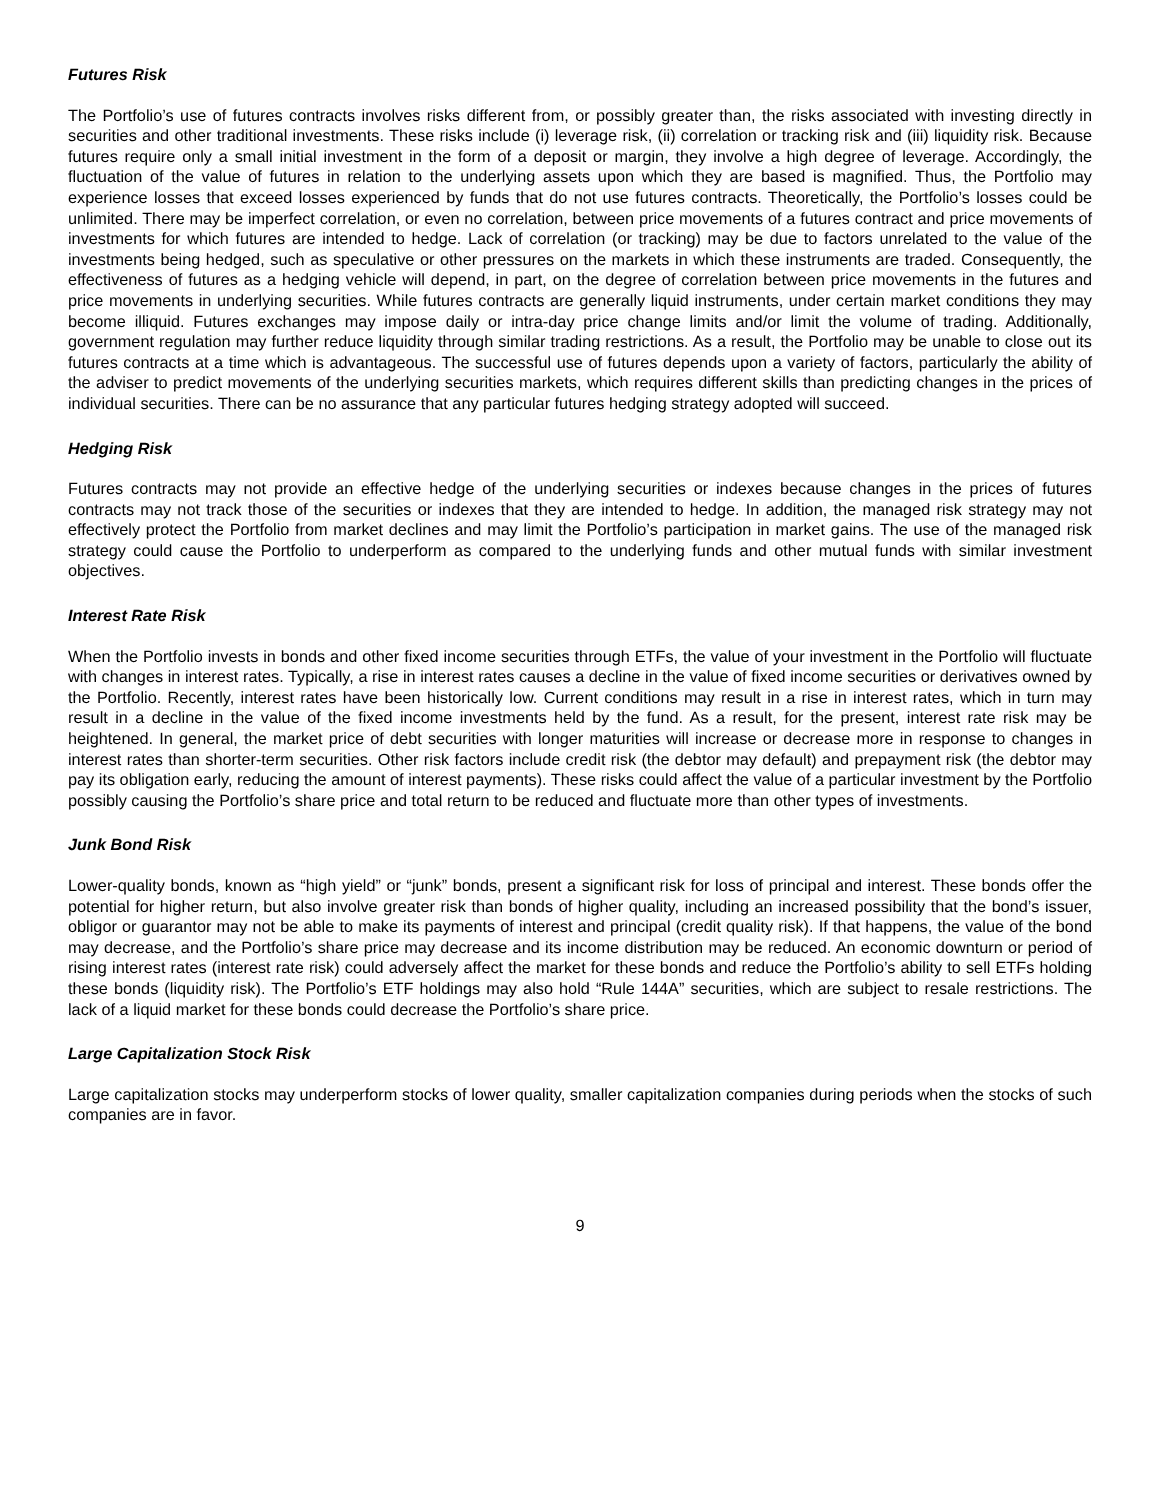Futures Risk
The Portfolio’s use of futures contracts involves risks different from, or possibly greater than, the risks associated with investing directly in securities and other traditional investments. These risks include (i) leverage risk, (ii) correlation or tracking risk and (iii) liquidity risk. Because futures require only a small initial investment in the form of a deposit or margin, they involve a high degree of leverage. Accordingly, the fluctuation of the value of futures in relation to the underlying assets upon which they are based is magnified. Thus, the Portfolio may experience losses that exceed losses experienced by funds that do not use futures contracts. Theoretically, the Portfolio’s losses could be unlimited. There may be imperfect correlation, or even no correlation, between price movements of a futures contract and price movements of investments for which futures are intended to hedge. Lack of correlation (or tracking) may be due to factors unrelated to the value of the investments being hedged, such as speculative or other pressures on the markets in which these instruments are traded. Consequently, the effectiveness of futures as a hedging vehicle will depend, in part, on the degree of correlation between price movements in the futures and price movements in underlying securities. While futures contracts are generally liquid instruments, under certain market conditions they may become illiquid. Futures exchanges may impose daily or intra-day price change limits and/or limit the volume of trading. Additionally, government regulation may further reduce liquidity through similar trading restrictions. As a result, the Portfolio may be unable to close out its futures contracts at a time which is advantageous. The successful use of futures depends upon a variety of factors, particularly the ability of the adviser to predict movements of the underlying securities markets, which requires different skills than predicting changes in the prices of individual securities. There can be no assurance that any particular futures hedging strategy adopted will succeed.
Hedging Risk
Futures contracts may not provide an effective hedge of the underlying securities or indexes because changes in the prices of futures contracts may not track those of the securities or indexes that they are intended to hedge. In addition, the managed risk strategy may not effectively protect the Portfolio from market declines and may limit the Portfolio’s participation in market gains. The use of the managed risk strategy could cause the Portfolio to underperform as compared to the underlying funds and other mutual funds with similar investment objectives.
Interest Rate Risk
When the Portfolio invests in bonds and other fixed income securities through ETFs, the value of your investment in the Portfolio will fluctuate with changes in interest rates. Typically, a rise in interest rates causes a decline in the value of fixed income securities or derivatives owned by the Portfolio. Recently, interest rates have been historically low. Current conditions may result in a rise in interest rates, which in turn may result in a decline in the value of the fixed income investments held by the fund. As a result, for the present, interest rate risk may be heightened. In general, the market price of debt securities with longer maturities will increase or decrease more in response to changes in interest rates than shorter-term securities. Other risk factors include credit risk (the debtor may default) and prepayment risk (the debtor may pay its obligation early, reducing the amount of interest payments). These risks could affect the value of a particular investment by the Portfolio possibly causing the Portfolio’s share price and total return to be reduced and fluctuate more than other types of investments.
Junk Bond Risk
Lower-quality bonds, known as “high yield” or “junk” bonds, present a significant risk for loss of principal and interest. These bonds offer the potential for higher return, but also involve greater risk than bonds of higher quality, including an increased possibility that the bond’s issuer, obligor or guarantor may not be able to make its payments of interest and principal (credit quality risk). If that happens, the value of the bond may decrease, and the Portfolio’s share price may decrease and its income distribution may be reduced. An economic downturn or period of rising interest rates (interest rate risk) could adversely affect the market for these bonds and reduce the Portfolio’s ability to sell ETFs holding these bonds (liquidity risk). The Portfolio’s ETF holdings may also hold “Rule 144A” securities, which are subject to resale restrictions. The lack of a liquid market for these bonds could decrease the Portfolio’s share price.
Large Capitalization Stock Risk
Large capitalization stocks may underperform stocks of lower quality, smaller capitalization companies during periods when the stocks of such companies are in favor.
9